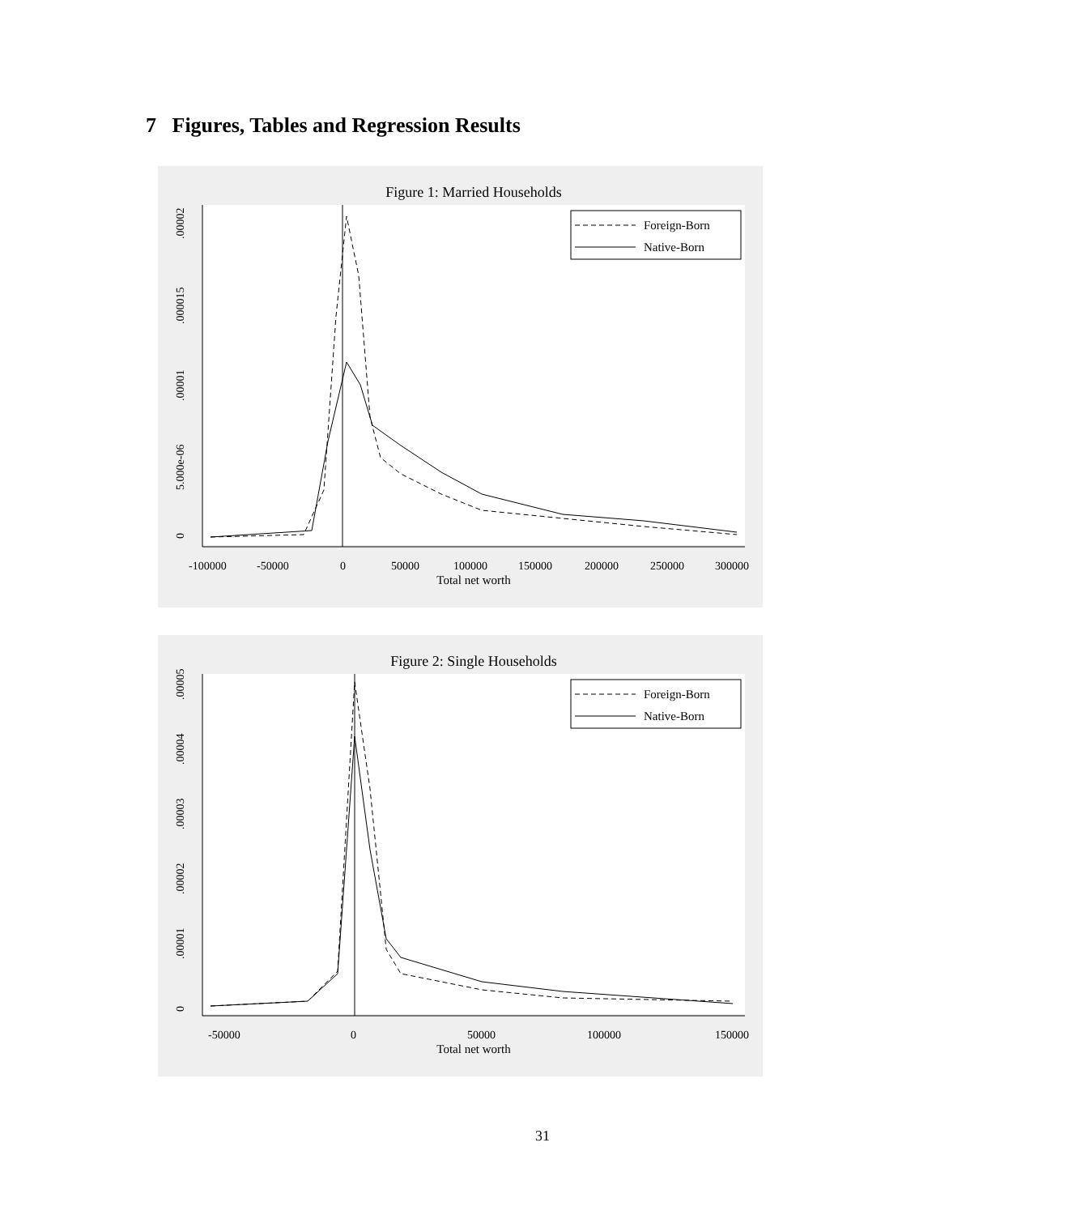7 Figures, Tables and Regression Results
Figure 1: Married Households
0
5.000e-06
.00001
.000015
.00002
-100000
-50000
0
50000
100000
150000
200000
250000
300000
Total net worth
Foreign-Born
Native-Born
Figure 2: Single Households
0
.00001
.00002
.00003
.00004
.00005
-50000
0
50000
100000
150000
Total net worth
Foreign-Born
Native-Born
31